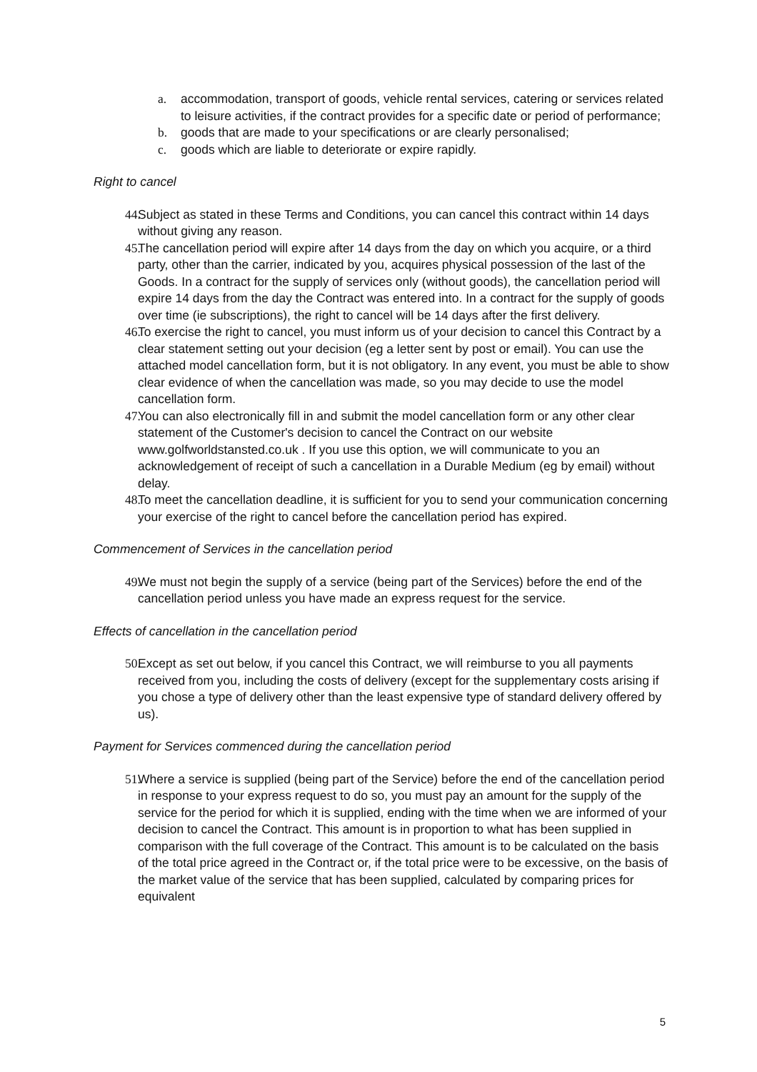a. accommodation, transport of goods, vehicle rental services, catering or services related to leisure activities, if the contract provides for a specific date or period of performance;
b. goods that are made to your specifications or are clearly personalised;
c. goods which are liable to deteriorate or expire rapidly.
Right to cancel
44. Subject as stated in these Terms and Conditions, you can cancel this contract within 14 days without giving any reason.
45. The cancellation period will expire after 14 days from the day on which you acquire, or a third party, other than the carrier, indicated by you, acquires physical possession of the last of the Goods. In a contract for the supply of services only (without goods), the cancellation period will expire 14 days from the day the Contract was entered into. In a contract for the supply of goods over time (ie subscriptions), the right to cancel will be 14 days after the first delivery.
46. To exercise the right to cancel, you must inform us of your decision to cancel this Contract by a clear statement setting out your decision (eg a letter sent by post or email). You can use the attached model cancellation form, but it is not obligatory. In any event, you must be able to show clear evidence of when the cancellation was made, so you may decide to use the model cancellation form.
47. You can also electronically fill in and submit the model cancellation form or any other clear statement of the Customer's decision to cancel the Contract on our website www.golfworldstansted.co.uk . If you use this option, we will communicate to you an acknowledgement of receipt of such a cancellation in a Durable Medium (eg by email) without delay.
48. To meet the cancellation deadline, it is sufficient for you to send your communication concerning your exercise of the right to cancel before the cancellation period has expired.
Commencement of Services in the cancellation period
49. We must not begin the supply of a service (being part of the Services) before the end of the cancellation period unless you have made an express request for the service.
Effects of cancellation in the cancellation period
50. Except as set out below, if you cancel this Contract, we will reimburse to you all payments received from you, including the costs of delivery (except for the supplementary costs arising if you chose a type of delivery other than the least expensive type of standard delivery offered by us).
Payment for Services commenced during the cancellation period
51. Where a service is supplied (being part of the Service) before the end of the cancellation period in response to your express request to do so, you must pay an amount for the supply of the service for the period for which it is supplied, ending with the time when we are informed of your decision to cancel the Contract. This amount is in proportion to what has been supplied in comparison with the full coverage of the Contract. This amount is to be calculated on the basis of the total price agreed in the Contract or, if the total price were to be excessive, on the basis of the market value of the service that has been supplied, calculated by comparing prices for equivalent
5